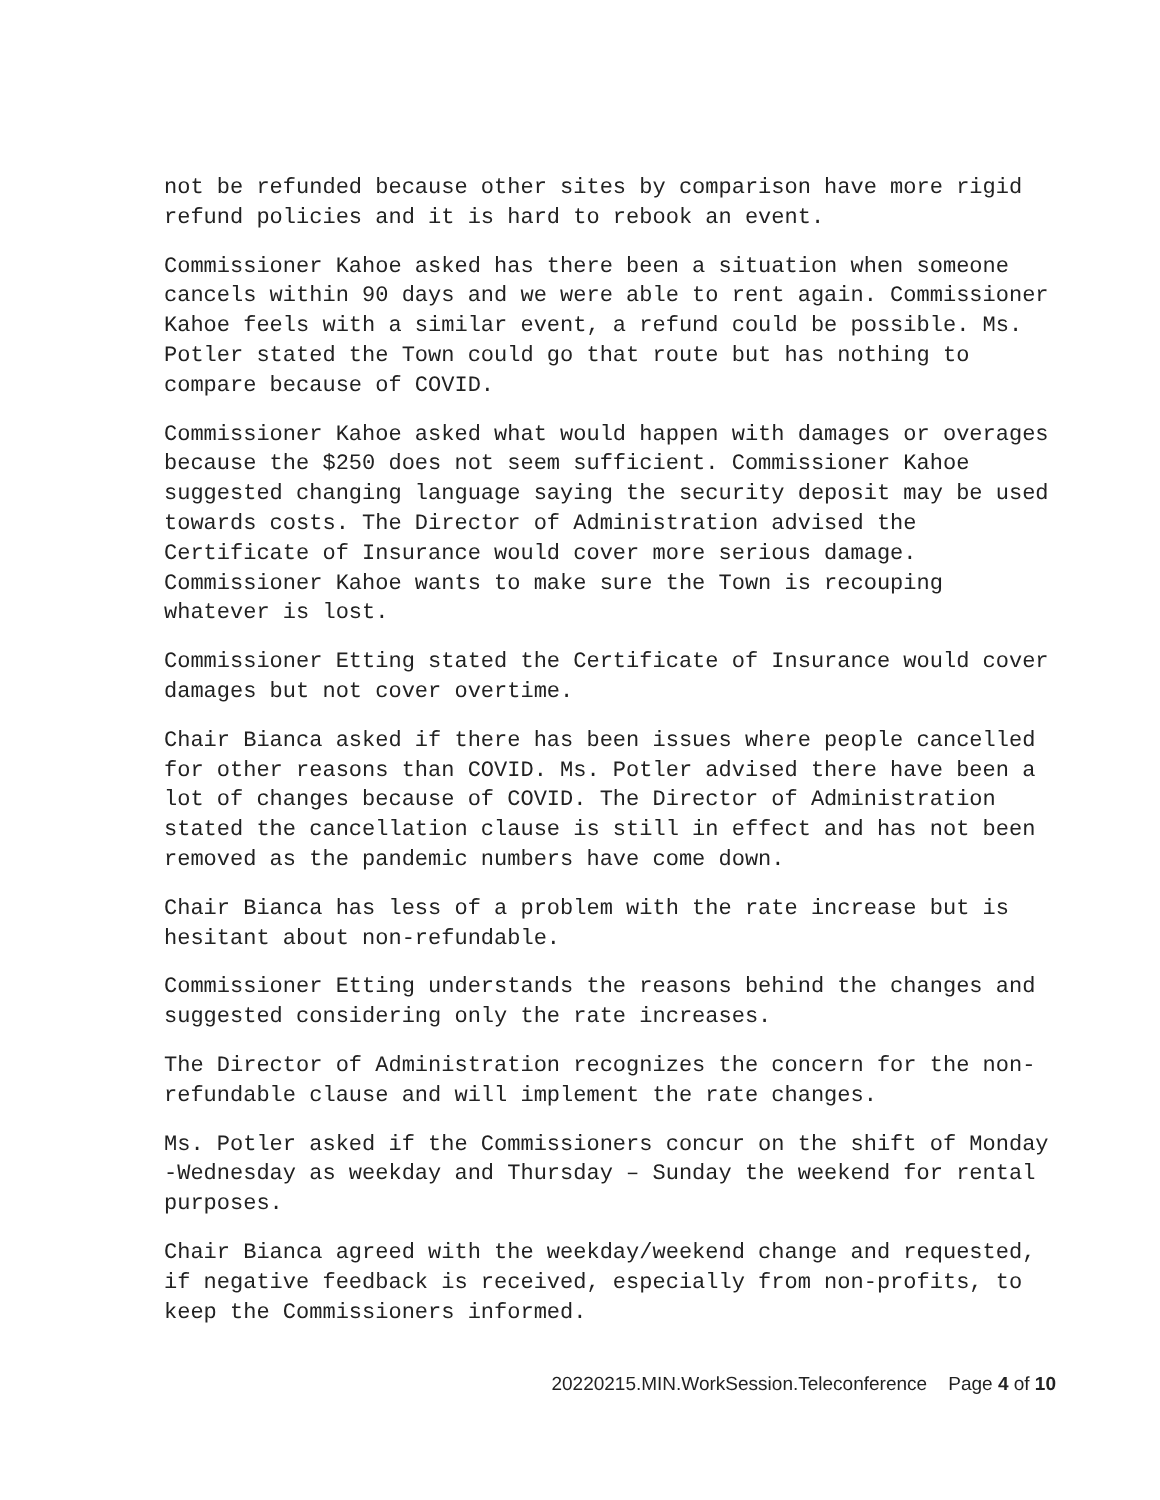not be refunded because other sites by comparison have more rigid refund policies and it is hard to rebook an event.
Commissioner Kahoe asked has there been a situation when someone cancels within 90 days and we were able to rent again. Commissioner Kahoe feels with a similar event, a refund could be possible. Ms. Potler stated the Town could go that route but has nothing to compare because of COVID.
Commissioner Kahoe asked what would happen with damages or overages because the $250 does not seem sufficient. Commissioner Kahoe suggested changing language saying the security deposit may be used towards costs. The Director of Administration advised the Certificate of Insurance would cover more serious damage. Commissioner Kahoe wants to make sure the Town is recouping whatever is lost.
Commissioner Etting stated the Certificate of Insurance would cover damages but not cover overtime.
Chair Bianca asked if there has been issues where people cancelled for other reasons than COVID. Ms. Potler advised there have been a lot of changes because of COVID. The Director of Administration stated the cancellation clause is still in effect and has not been removed as the pandemic numbers have come down.
Chair Bianca has less of a problem with the rate increase but is hesitant about non-refundable.
Commissioner Etting understands the reasons behind the changes and suggested considering only the rate increases.
The Director of Administration recognizes the concern for the non-refundable clause and will implement the rate changes.
Ms. Potler asked if the Commissioners concur on the shift of Monday -Wednesday as weekday and Thursday – Sunday the weekend for rental purposes.
Chair Bianca agreed with the weekday/weekend change and requested, if negative feedback is received, especially from non-profits, to keep the Commissioners informed.
20220215.MIN.WorkSession.Teleconference Page 4 of 10